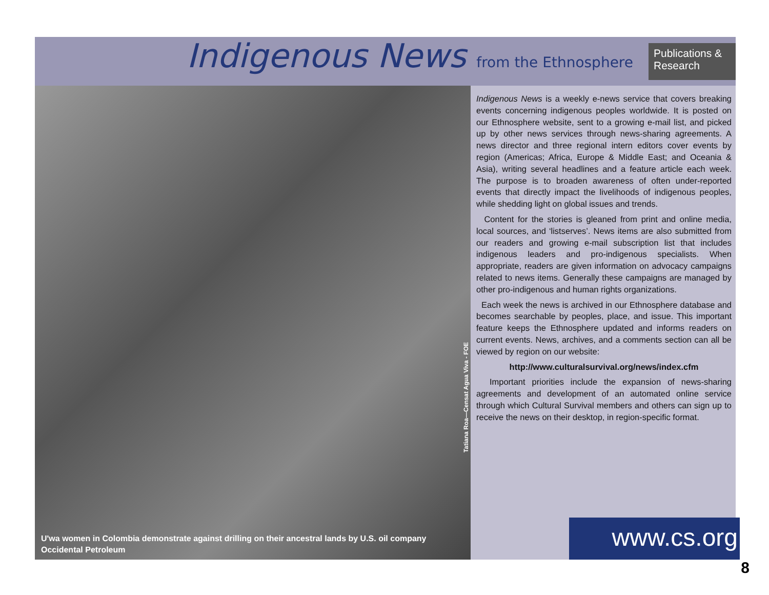Indigenous News from the Ethnosphere
Publications & Research
Tatiana Roa—Censat Agua Viva - FOE
U'wa women in Colombia demonstrate against drilling on their ancestral lands by U.S. oil company Occidental Petroleum
Indigenous News is a weekly e-news service that covers breaking events concerning indigenous peoples worldwide. It is posted on our Ethnosphere website, sent to a growing e-mail list, and picked up by other news services through news-sharing agreements. A news director and three regional intern editors cover events by region (Americas; Africa, Europe & Middle East; and Oceania & Asia), writing several headlines and a feature article each week. The purpose is to broaden awareness of often under-reported events that directly impact the livelihoods of indigenous peoples, while shedding light on global issues and trends.
Content for the stories is gleaned from print and online media, local sources, and ‘listserves’. News items are also submitted from our readers and growing e-mail subscription list that includes indigenous leaders and pro-indigenous specialists. When appropriate, readers are given information on advocacy campaigns related to news items. Generally these campaigns are managed by other pro-indigenous and human rights organizations.
Each week the news is archived in our Ethnosphere database and becomes searchable by peoples, place, and issue. This important feature keeps the Ethnosphere updated and informs readers on current events. News, archives, and a comments section can all be viewed by region on our website:
http://www.culturalsurvival.org/news/index.cfm
Important priorities include the expansion of news-sharing agreements and development of an automated online service through which Cultural Survival members and others can sign up to receive the news on their desktop, in region-specific format.
www.cs.org
8